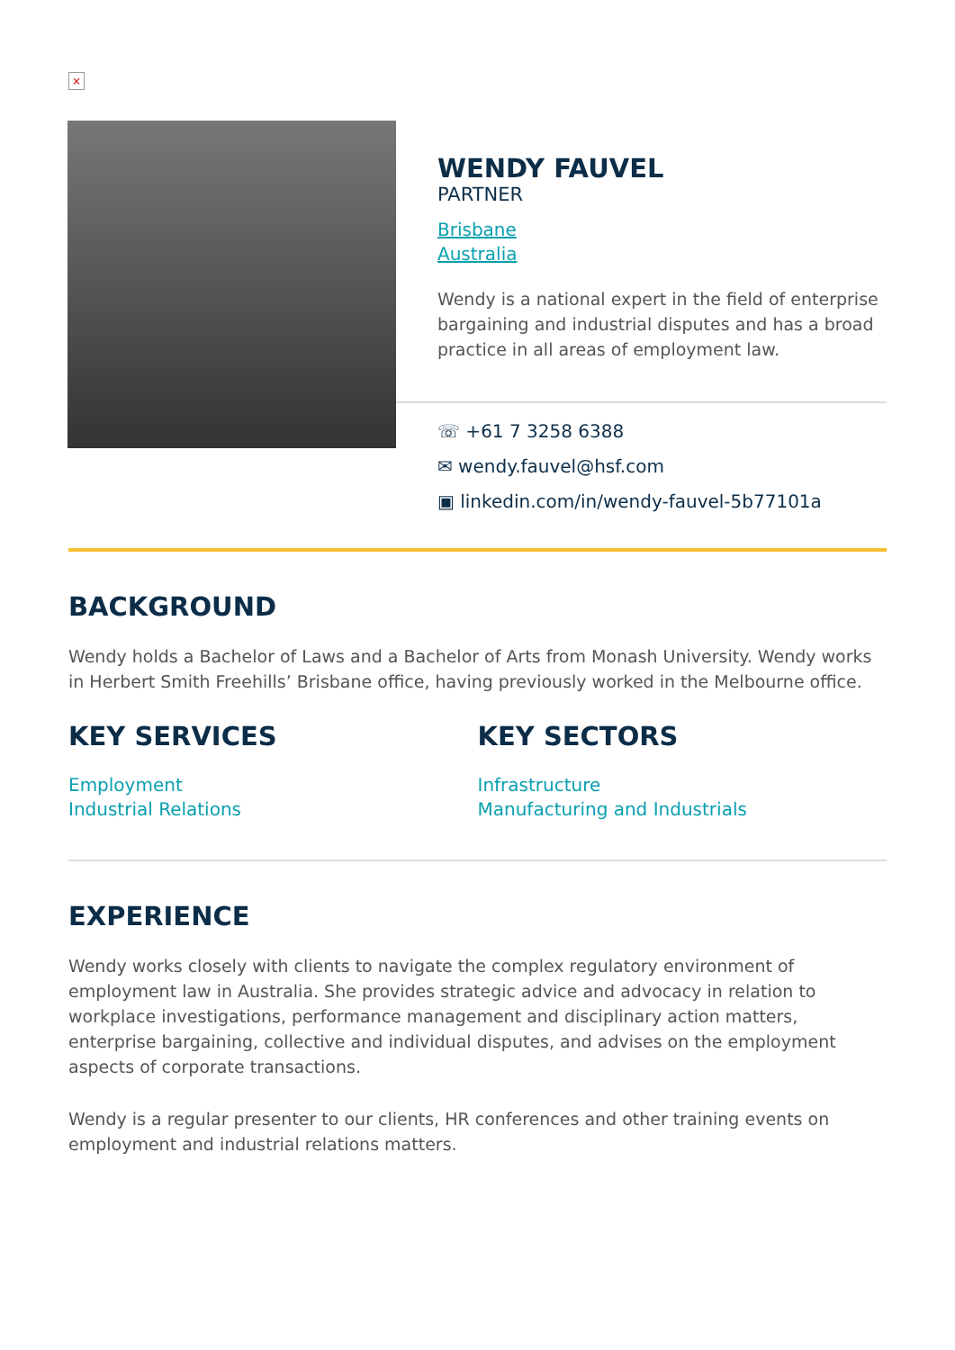×
WENDY FAUVEL
PARTNER
Brisbane
Australia
Wendy is a national expert in the field of enterprise bargaining and industrial disputes and has a broad practice in all areas of employment law.
☏ +61 7 3258 6388
✉ wendy.fauvel@hsf.com
▣ linkedin.com/in/wendy-fauvel-5b77101a
BACKGROUND
Wendy holds a Bachelor of Laws and a Bachelor of Arts from Monash University. Wendy works in Herbert Smith Freehills’ Brisbane office, having previously worked in the Melbourne office.
KEY SERVICES
Employment
Industrial Relations
KEY SECTORS
Infrastructure
Manufacturing and Industrials
EXPERIENCE
Wendy works closely with clients to navigate the complex regulatory environment of employment law in Australia. She provides strategic advice and advocacy in relation to workplace investigations, performance management and disciplinary action matters, enterprise bargaining, collective and individual disputes, and advises on the employment aspects of corporate transactions.
Wendy is a regular presenter to our clients, HR conferences and other training events on employment and industrial relations matters.